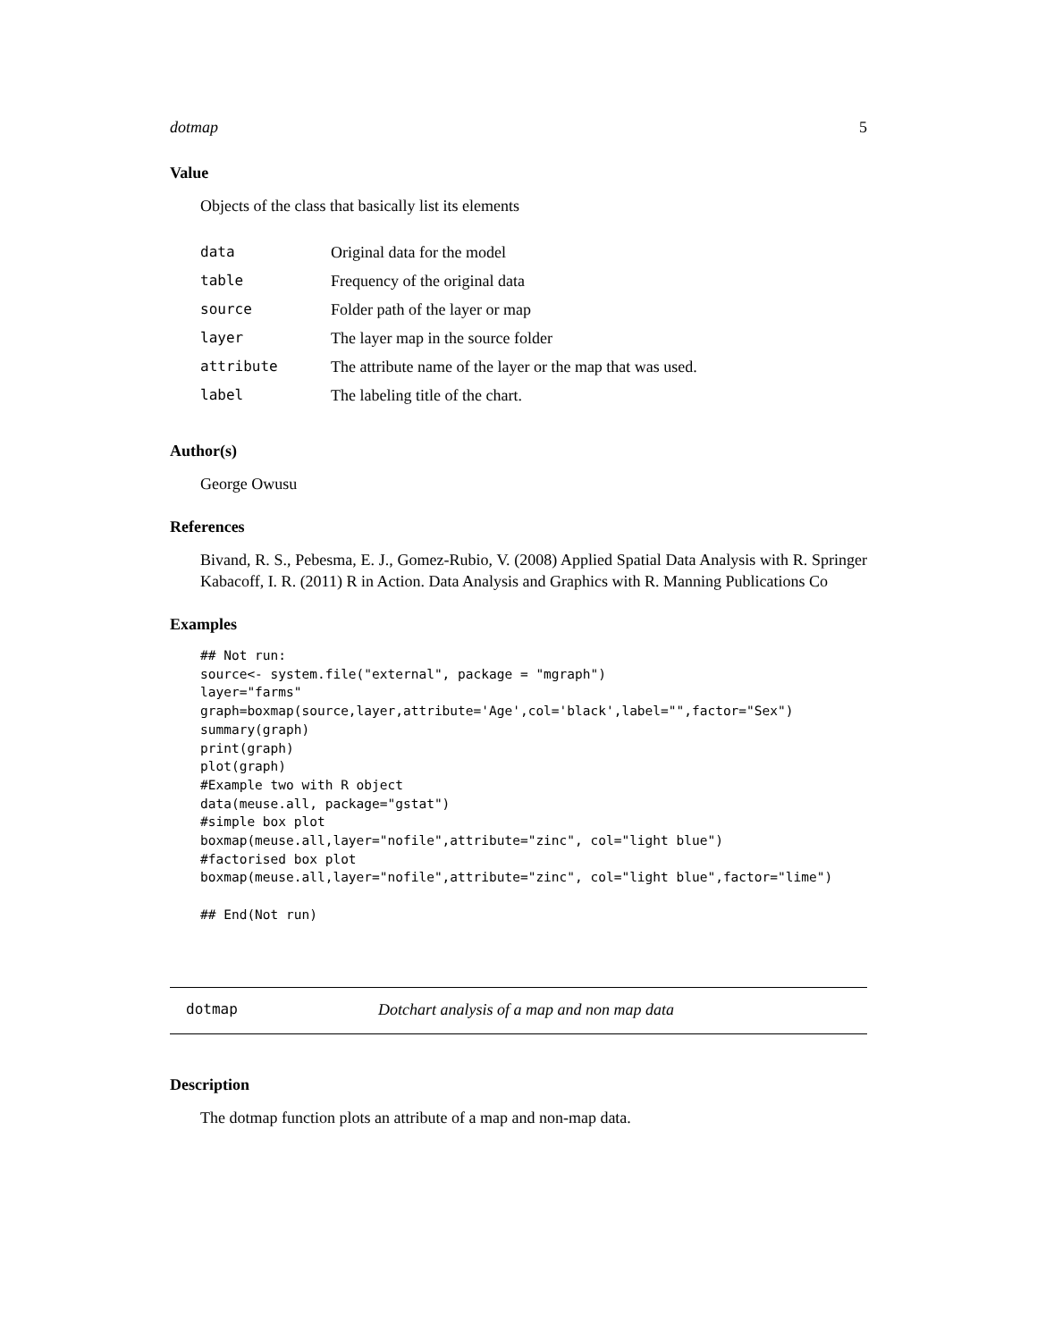dotmap 5
Value
Objects of the class that basically list its elements
| data | Original data for the model |
| table | Frequency of the original data |
| source | Folder path of the layer or map |
| layer | The layer map in the source folder |
| attribute | The attribute name of the layer or the map that was used. |
| label | The labeling title of the chart. |
Author(s)
George Owusu
References
Bivand, R. S., Pebesma, E. J., Gomez-Rubio, V. (2008) Applied Spatial Data Analysis with R. Springer Kabacoff, I. R. (2011) R in Action. Data Analysis and Graphics with R. Manning Publications Co
Examples
## Not run:
source<- system.file("external", package = "mgraph")
layer="farms"
graph=boxmap(source,layer,attribute='Age',col='black',label="",factor="Sex")
summary(graph)
print(graph)
plot(graph)
#Example two with R object
data(meuse.all, package="gstat")
#simple box plot
boxmap(meuse.all,layer="nofile",attribute="zinc", col="light blue")
#factorised box plot
boxmap(meuse.all,layer="nofile",attribute="zinc", col="light blue",factor="lime")

## End(Not run)
dotmap Dotchart analysis of a map and non map data
Description
The dotmap function plots an attribute of a map and non-map data.